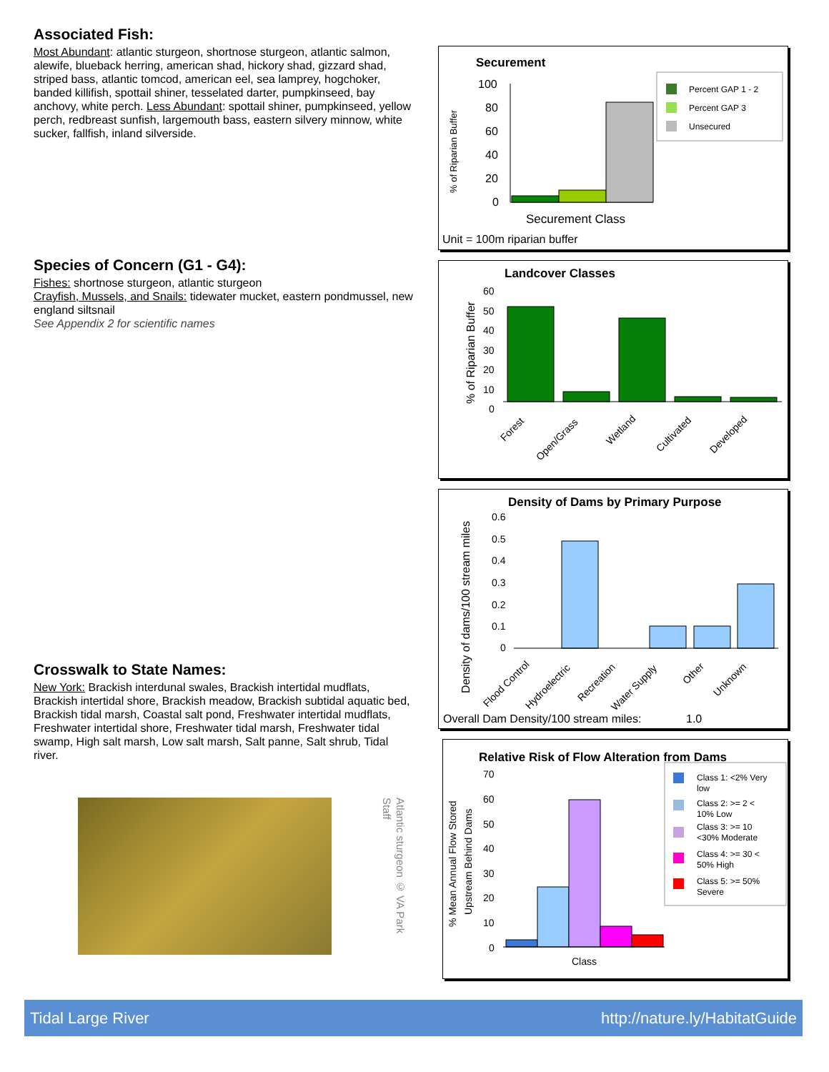Associated Fish:
Most Abundant: atlantic sturgeon, shortnose sturgeon, atlantic salmon, alewife, blueback herring, american shad, hickory shad, gizzard shad, striped bass, atlantic tomcod, american eel, sea lamprey, hogchoker, banded killifish, spottail shiner, tesselated darter, pumpkinseed, bay anchovy, white perch. Less Abundant: spottail shiner, pumpkinseed, yellow perch, redbreast sunfish, largemouth bass, eastern silvery minnow, white sucker, fallfish, inland silverside.
Species of Concern (G1 - G4):
Fishes: shortnose sturgeon, atlantic sturgeon
Crayfish, Mussels, and Snails: tidewater mucket, eastern pondmussel, new england siltsnail
See Appendix 2 for scientific names
Crosswalk to State Names:
New York: Brackish interdunal swales, Brackish intertidal mudflats, Brackish intertidal shore, Brackish meadow, Brackish subtidal aquatic bed, Brackish tidal marsh, Coastal salt pond, Freshwater intertidal mudflats, Freshwater intertidal shore, Freshwater tidal marsh, Freshwater tidal swamp, High salt marsh, Low salt marsh, Salt panne, Salt shrub, Tidal river.
Atlantic sturgeon © VA Park Staff
Securement
% of Riparian Buffer
100
80
60
40
20
0
Percent GAP 1 - 2
Percent GAP 3
Unsecured
Securement Class
Unit = 100m riparian buffer
Landcover Classes
% of Riparian Buffer
60
50
40
30
20
10
0
Forest
Open/Grass
Wetland
Cultivated
Developed
Density of Dams by Primary Purpose
Density of dams/100 stream miles
0.6
0.5
0.4
0.3
0.2
0.1
0
Flood Control
Hydroelectric
Recreation
Water Supply
Other
Unknown
Overall Dam Density/100 stream miles:
1.0
Relative Risk of Flow Alteration from Dams
% Mean Annual Flow Stored
Upstream Behind Dams
70
60
50
40
30
20
10
0
Class 1: <2% Very
low
Class 2: >= 2 <
10% Low
Class 3: >= 10
<30% Moderate
Class 4: >= 30 <
50% High
Class 5: >= 50%
Severe
Class
Tidal Large River http://nature.ly/HabitatGuide